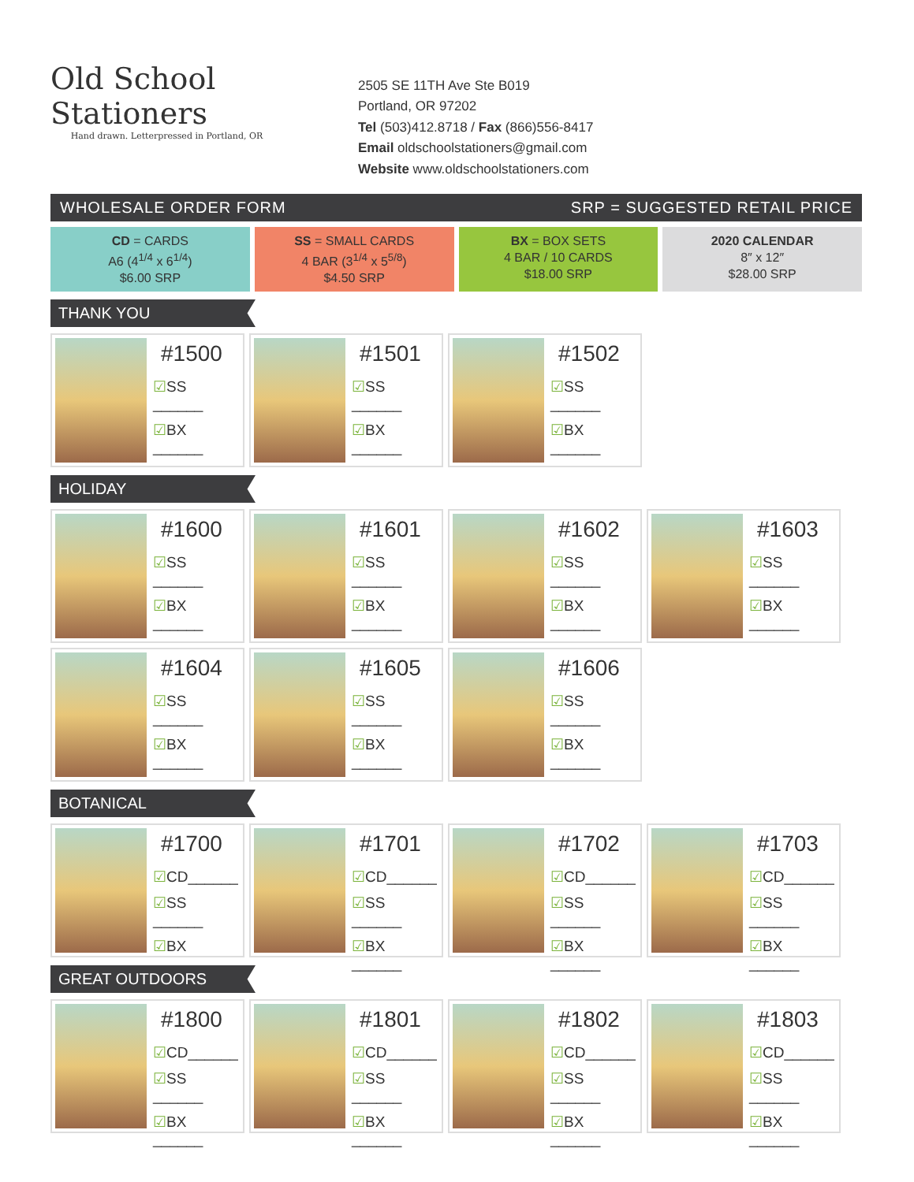Old School Stationers
Hand drawn. Letterpressed in Portland, OR
2505 SE 11TH Ave Ste B019
Portland, OR 97202
Tel (503)412.8718 / Fax (866)556-8417
Email oldschoolstationers@gmail.com
Website www.oldschoolstationers.com
WHOLESALE ORDER FORM SRP = SUGGESTED RETAIL PRICE
CD = CARDS
A6 (4<sup>1/4</sup> x 6<sup>1/4</sup>)
$6.00 SRP
SS = SMALL CARDS
4 BAR (3<sup>1/4</sup> x 5<sup>5/8</sup>)
$4.50 SRP
BX = BOX SETS
4 BAR / 10 CARDS
$18.00 SRP
2020 CALENDAR
8″ x 12″
$28.00 SRP
THANK YOU
#1500
☑SS ______
☑BX ______
#1501
☑SS ______
☑BX ______
#1502
☑SS ______
☑BX ______
HOLIDAY
#1600
☑SS ______
☑BX ______
#1601
☑SS ______
☑BX ______
#1602
☑SS ______
☑BX ______
#1603
☑SS ______
☑BX ______
#1604
☑SS ______
☑BX ______
#1605
☑SS ______
☑BX ______
#1606
☑SS ______
☑BX ______
BOTANICAL
#1700
☑CD______
☑SS ______
☑BX ______
#1701
☑CD______
☑SS ______
☑BX ______
#1702
☑CD______
☑SS ______
☑BX ______
#1703
☑CD______
☑SS ______
☑BX ______
GREAT OUTDOORS
#1800
☑CD______
☑SS ______
☑BX ______
#1801
☑CD______
☑SS ______
☑BX ______
#1802
☑CD______
☑SS ______
☑BX ______
#1803
☑CD______
☑SS ______
☑BX ______